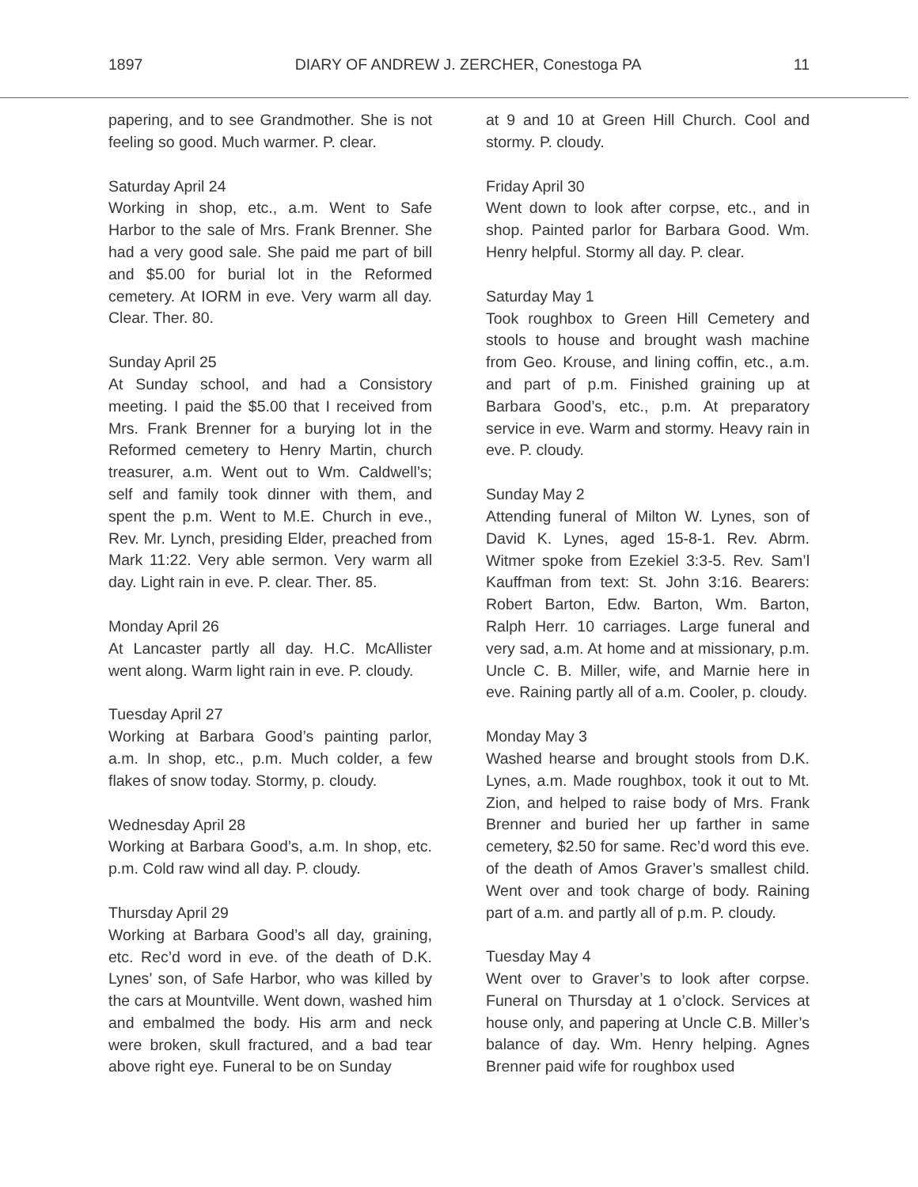1897 DIARY OF ANDREW J. ZERCHER, Conestoga PA 11
papering, and to see Grandmother. She is not feeling so good. Much warmer. P. clear.
Saturday April 24
Working in shop, etc., a.m. Went to Safe Harbor to the sale of Mrs. Frank Brenner. She had a very good sale. She paid me part of bill and $5.00 for burial lot in the Reformed cemetery. At IORM in eve. Very warm all day. Clear. Ther. 80.
Sunday April 25
At Sunday school, and had a Consistory meeting. I paid the $5.00 that I received from Mrs. Frank Brenner for a burying lot in the Reformed cemetery to Henry Martin, church treasurer, a.m. Went out to Wm. Caldwell’s; self and family took dinner with them, and spent the p.m. Went to M.E. Church in eve., Rev. Mr. Lynch, presiding Elder, preached from Mark 11:22. Very able sermon. Very warm all day. Light rain in eve. P. clear. Ther. 85.
Monday April 26
At Lancaster partly all day. H.C. McAllister went along. Warm light rain in eve. P. cloudy.
Tuesday April 27
Working at Barbara Good’s painting parlor, a.m. In shop, etc., p.m. Much colder, a few flakes of snow today. Stormy, p. cloudy.
Wednesday April 28
Working at Barbara Good’s, a.m. In shop, etc. p.m. Cold raw wind all day. P. cloudy.
Thursday April 29
Working at Barbara Good’s all day, graining, etc. Rec’d word in eve. of the death of D.K. Lynes’ son, of Safe Harbor, who was killed by the cars at Mountville. Went down, washed him and embalmed the body. His arm and neck were broken, skull fractured, and a bad tear above right eye. Funeral to be on Sunday
at 9 and 10 at Green Hill Church. Cool and stormy. P. cloudy.
Friday April 30
Went down to look after corpse, etc., and in shop. Painted parlor for Barbara Good. Wm. Henry helpful. Stormy all day. P. clear.
Saturday May 1
Took roughbox to Green Hill Cemetery and stools to house and brought wash machine from Geo. Krouse, and lining coffin, etc., a.m. and part of p.m. Finished graining up at Barbara Good’s, etc., p.m. At preparatory service in eve. Warm and stormy. Heavy rain in eve. P. cloudy.
Sunday May 2
Attending funeral of Milton W. Lynes, son of David K. Lynes, aged 15-8-1. Rev. Abrm. Witmer spoke from Ezekiel 3:3-5. Rev. Sam’l Kauffman from text: St. John 3:16. Bearers: Robert Barton, Edw. Barton, Wm. Barton, Ralph Herr. 10 carriages. Large funeral and very sad, a.m. At home and at missionary, p.m. Uncle C. B. Miller, wife, and Marnie here in eve. Raining partly all of a.m. Cooler, p. cloudy.
Monday May 3
Washed hearse and brought stools from D.K. Lynes, a.m. Made roughbox, took it out to Mt. Zion, and helped to raise body of Mrs. Frank Brenner and buried her up farther in same cemetery, $2.50 for same. Rec’d word this eve. of the death of Amos Graver’s smallest child. Went over and took charge of body. Raining part of a.m. and partly all of p.m. P. cloudy.
Tuesday May 4
Went over to Graver’s to look after corpse. Funeral on Thursday at 1 o’clock. Services at house only, and papering at Uncle C.B. Miller’s balance of day. Wm. Henry helping. Agnes Brenner paid wife for roughbox used